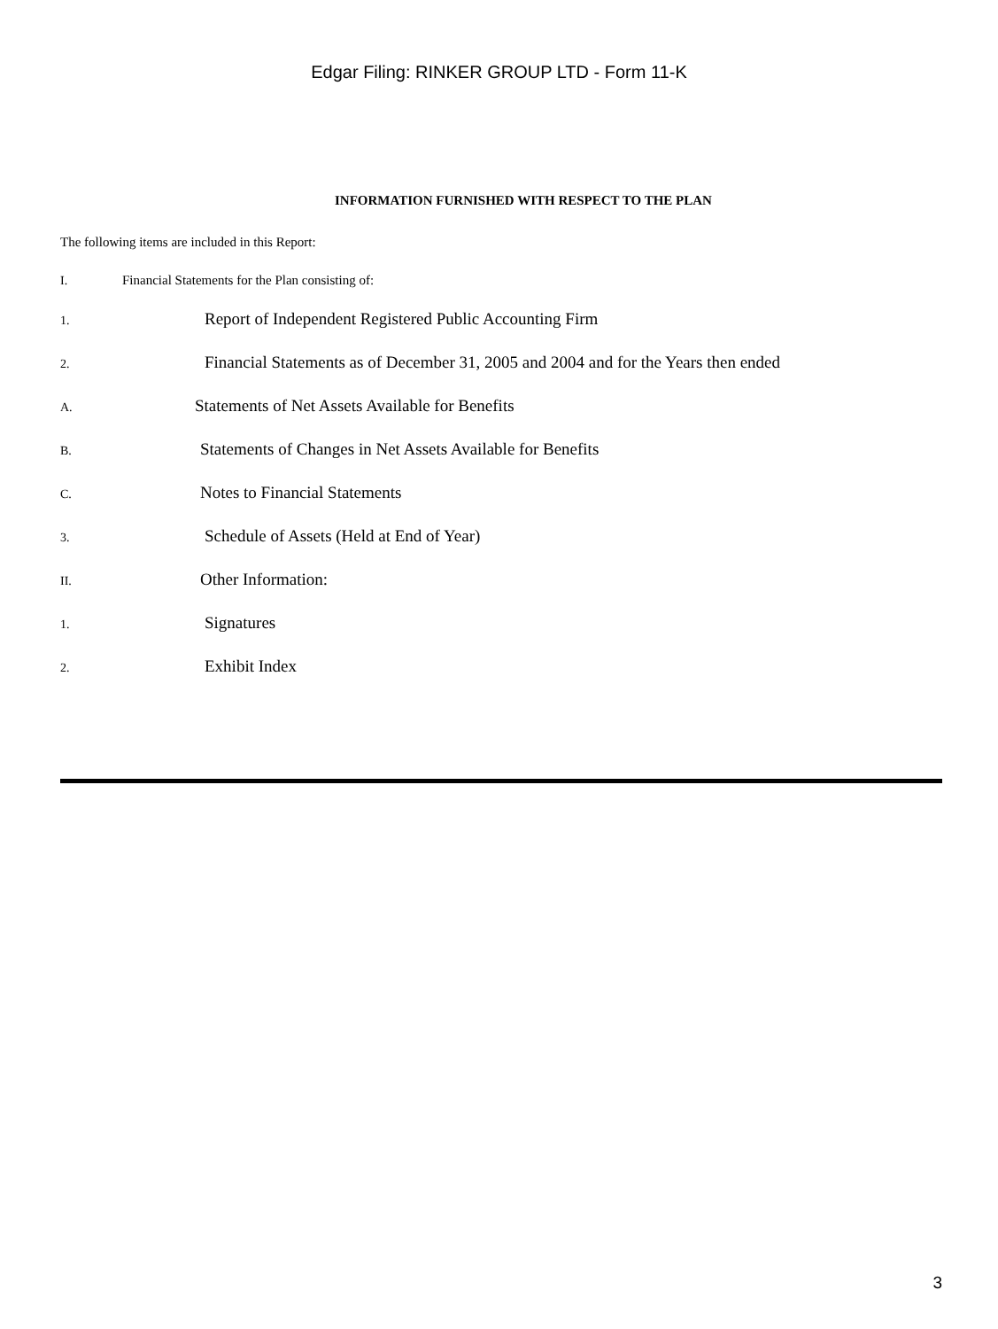Edgar Filing: RINKER GROUP LTD - Form 11-K
INFORMATION FURNISHED WITH RESPECT TO THE PLAN
The following items are included in this Report:
I. Financial Statements for the Plan consisting of:
1. Report of Independent Registered Public Accounting Firm
2. Financial Statements as of December 31, 2005 and 2004 and for the Years then ended
A. Statements of Net Assets Available for Benefits
B. Statements of Changes in Net Assets Available for Benefits
C. Notes to Financial Statements
3. Schedule of Assets (Held at End of Year)
II. Other Information:
1. Signatures
2. Exhibit Index
3